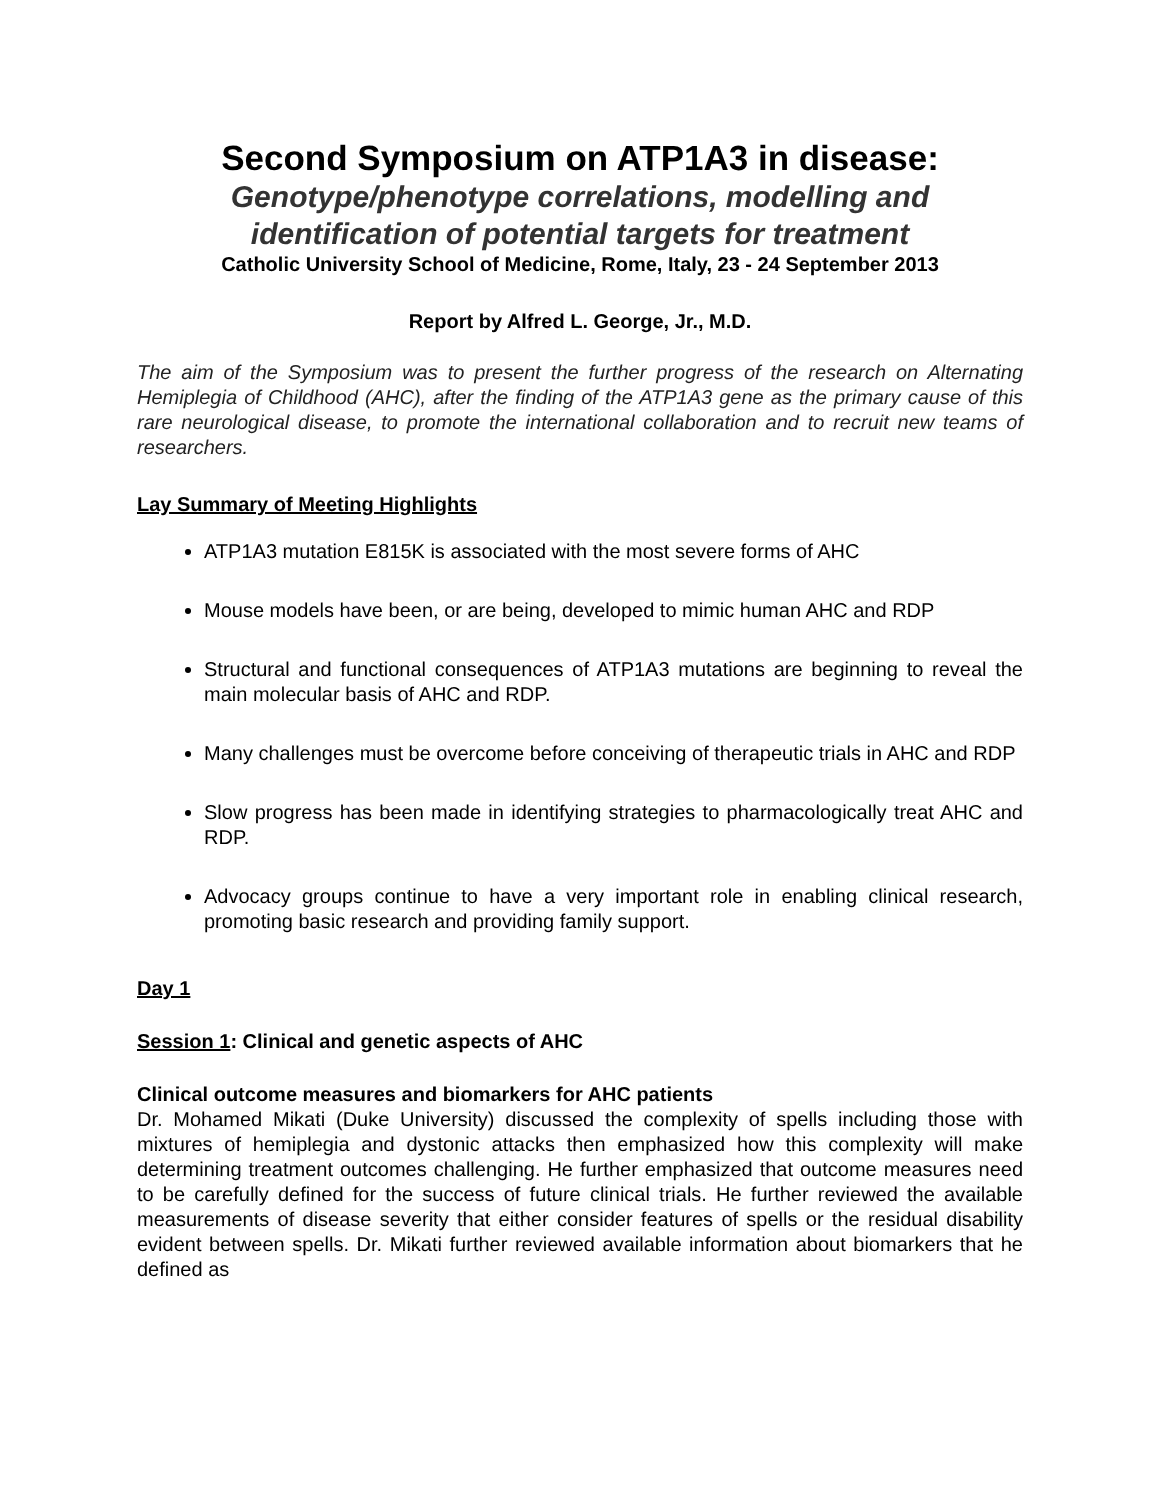Second Symposium on ATP1A3 in disease:
Genotype/phenotype correlations, modelling and identification of potential targets for treatment
Catholic University School of Medicine, Rome, Italy, 23 - 24 September 2013
Report by Alfred L. George, Jr., M.D.
The aim of the Symposium was to present the further progress of the research on Alternating Hemiplegia of Childhood (AHC), after the finding of the ATP1A3 gene as the primary cause of this rare neurological disease, to promote the international collaboration and to recruit new teams of researchers.
Lay Summary of Meeting Highlights
ATP1A3 mutation E815K is associated with the most severe forms of AHC
Mouse models have been, or are being, developed to mimic human AHC and RDP
Structural and functional consequences of ATP1A3 mutations are beginning to reveal the main molecular basis of AHC and RDP.
Many challenges must be overcome before conceiving of therapeutic trials in AHC and RDP
Slow progress has been made in identifying strategies to pharmacologically treat AHC and RDP.
Advocacy groups continue to have a very important role in enabling clinical research, promoting basic research and providing family support.
Day 1
Session 1: Clinical and genetic aspects of AHC
Clinical outcome measures and biomarkers for AHC patients
Dr. Mohamed Mikati (Duke University) discussed the complexity of spells including those with mixtures of hemiplegia and dystonic attacks then emphasized how this complexity will make determining treatment outcomes challenging. He further emphasized that outcome measures need to be carefully defined for the success of future clinical trials. He further reviewed the available measurements of disease severity that either consider features of spells or the residual disability evident between spells. Dr. Mikati further reviewed available information about biomarkers that he defined as